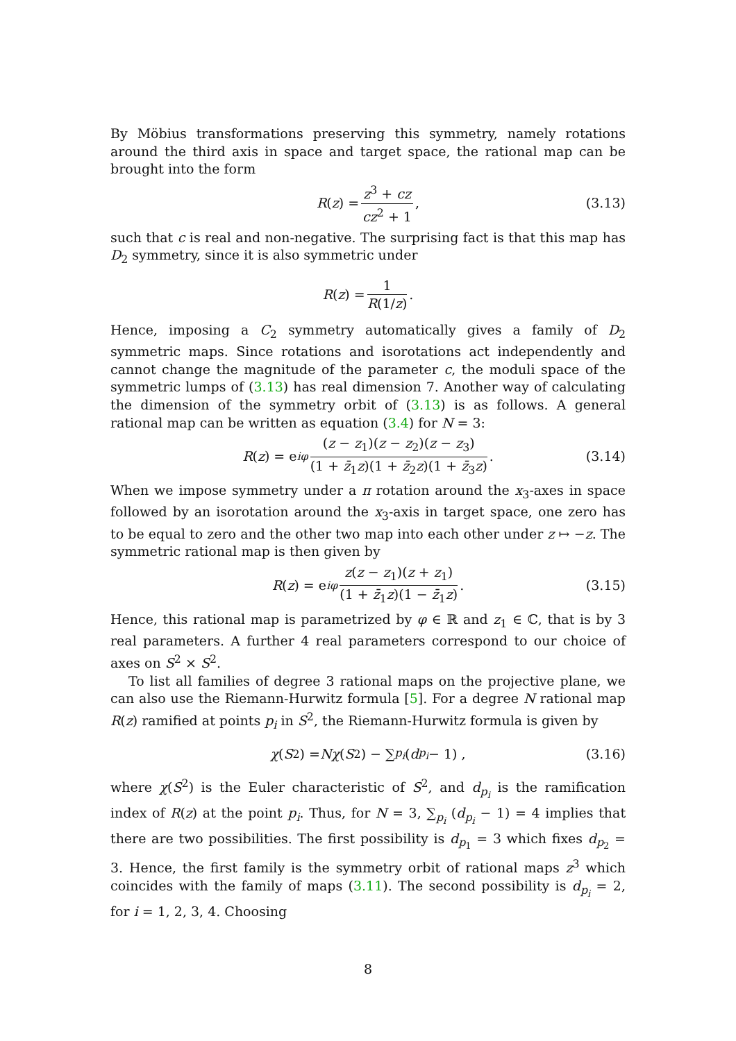By Möbius transformations preserving this symmetry, namely rotations around the third axis in space and target space, the rational map can be brought into the form
R (z) = z<sup>3</sup> + cz cz<sup>2</sup> + 1, (3.13)
such that c is real and non-negative. The surprising fact is that this map has D<sub>2</sub> symmetry, since it is also symmetric under
R (z) = 1 R(1/z).
Hence, imposing a C<sub>2</sub> symmetry automatically gives a family of D<sub>2</sub> symmetric maps. Since rotations and isorotations act independently and cannot change the magnitude of the parameter c, the moduli space of the symmetric lumps of (3.13) has real dimension 7. Another way of calculating the dimension of the symmetry orbit of (3.13) is as follows. A general rational map can be written as equation (3.4) for N = 3:
R (z) = e<sup>iφ</sup> (z − z<sub>1</sub>)(z − z<sub>2</sub>)(z − z<sub>3</sub>) (1 + z̄<sub>1</sub>z)(1 + z̄<sub>2</sub>z)(1 + z̄<sub>3</sub>z). (3.14)
When we impose symmetry under a π rotation around the x<sub>3</sub>-axes in space followed by an isorotation around the x<sub>3</sub>-axis in target space, one zero has to be equal to zero and the other two map into each other under z ↦ −z. The symmetric rational map is then given by
R (z) = e<sup>iφ</sup> z(z − z<sub>1</sub>)(z + z<sub>1</sub>) (1 + z̄<sub>1</sub>z)(1 − z̄<sub>1</sub>z). (3.15)
Hence, this rational map is parametrized by φ ∈ ℝ and z<sub>1</sub> ∈ ℂ, that is by 3 real parameters. A further 4 real parameters correspond to our choice of axes on S<sup>2</sup> × S<sup>2</sup>.
To list all families of degree 3 rational maps on the projective plane, we can also use the Riemann-Hurwitz formula [5]. For a degree N rational map R(z) ramified at points p<sub>i</sub> in S<sup>2</sup>, the Riemann-Hurwitz formula is given by
χ (S<sup>2</sup>) = Nχ (S<sup>2</sup>) − ∑<sub>p<sub>i</sub></sub> (d<sub>p<sub>i</sub></sub> − 1) , (3.16)
where χ(S<sup>2</sup>) is the Euler characteristic of S<sup>2</sup>, and d<sub>p<sub>i</sub></sub> is the ramification index of R(z) at the point p<sub>i</sub>. Thus, for N = 3, ∑<sub>p<sub>i</sub></sub> (d<sub>p<sub>i</sub></sub> − 1) = 4 implies that there are two possibilities. The first possibility is d<sub>p<sub>1</sub></sub> = 3 which fixes d<sub>p<sub>2</sub></sub> = 3. Hence, the first family is the symmetry orbit of rational maps z<sup>3</sup> which coincides with the family of maps (3.11). The second possibility is d<sub>p<sub>i</sub></sub> = 2, for i = 1, 2, 3, 4. Choosing
8